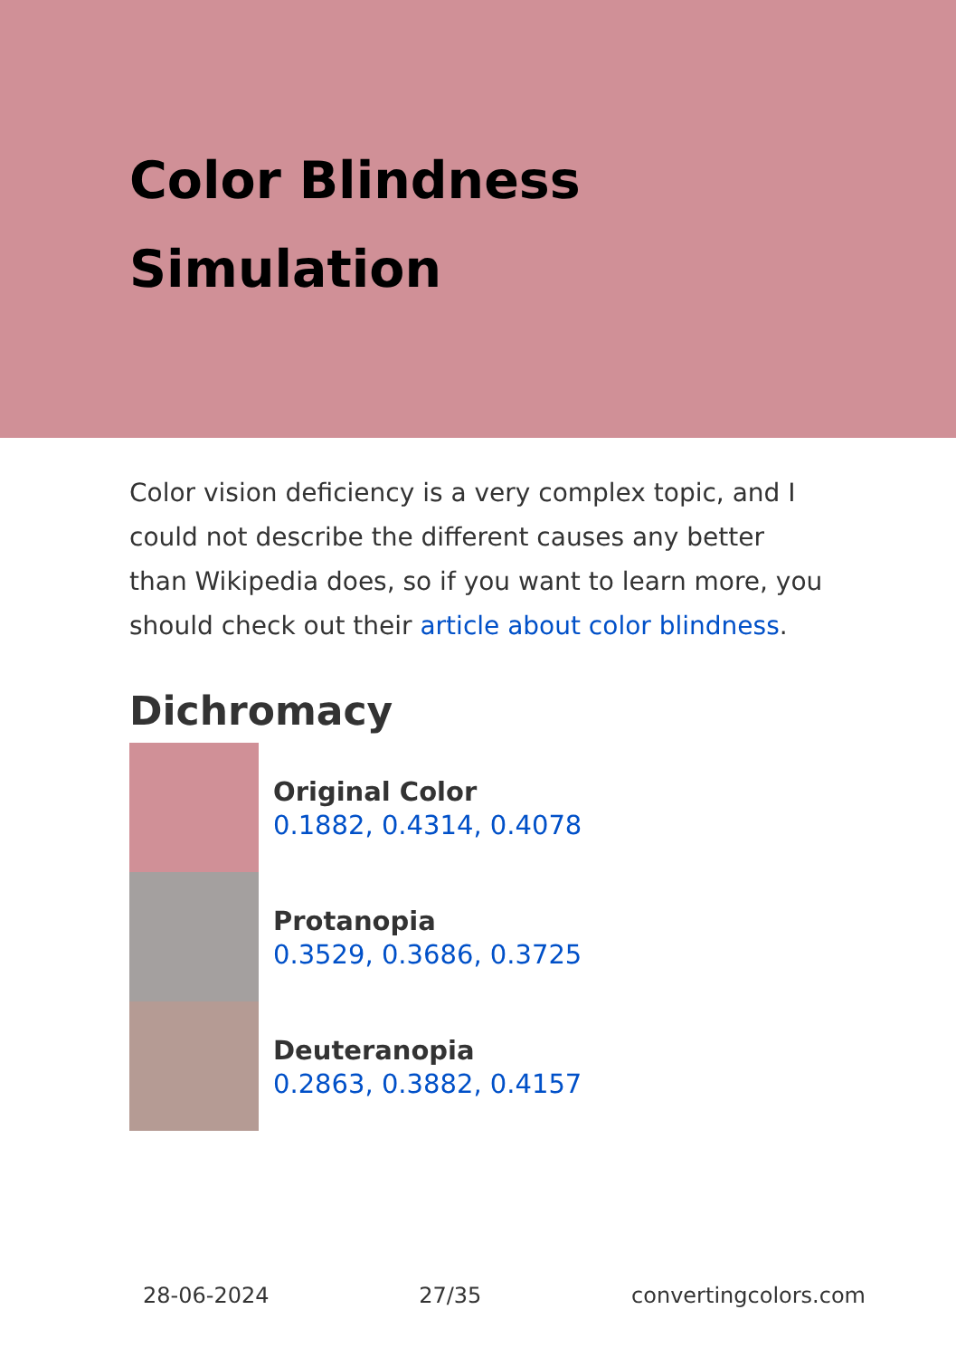Color Blindness Simulation
Color vision deficiency is a very complex topic, and I could not describe the different causes any better than Wikipedia does, so if you want to learn more, you should check out their article about color blindness.
Dichromacy
Original Color
0.1882, 0.4314, 0.4078
Protanopia
0.3529, 0.3686, 0.3725
Deuteranopia
0.2863, 0.3882, 0.4157
28-06-2024 27/35 convertingcolors.com